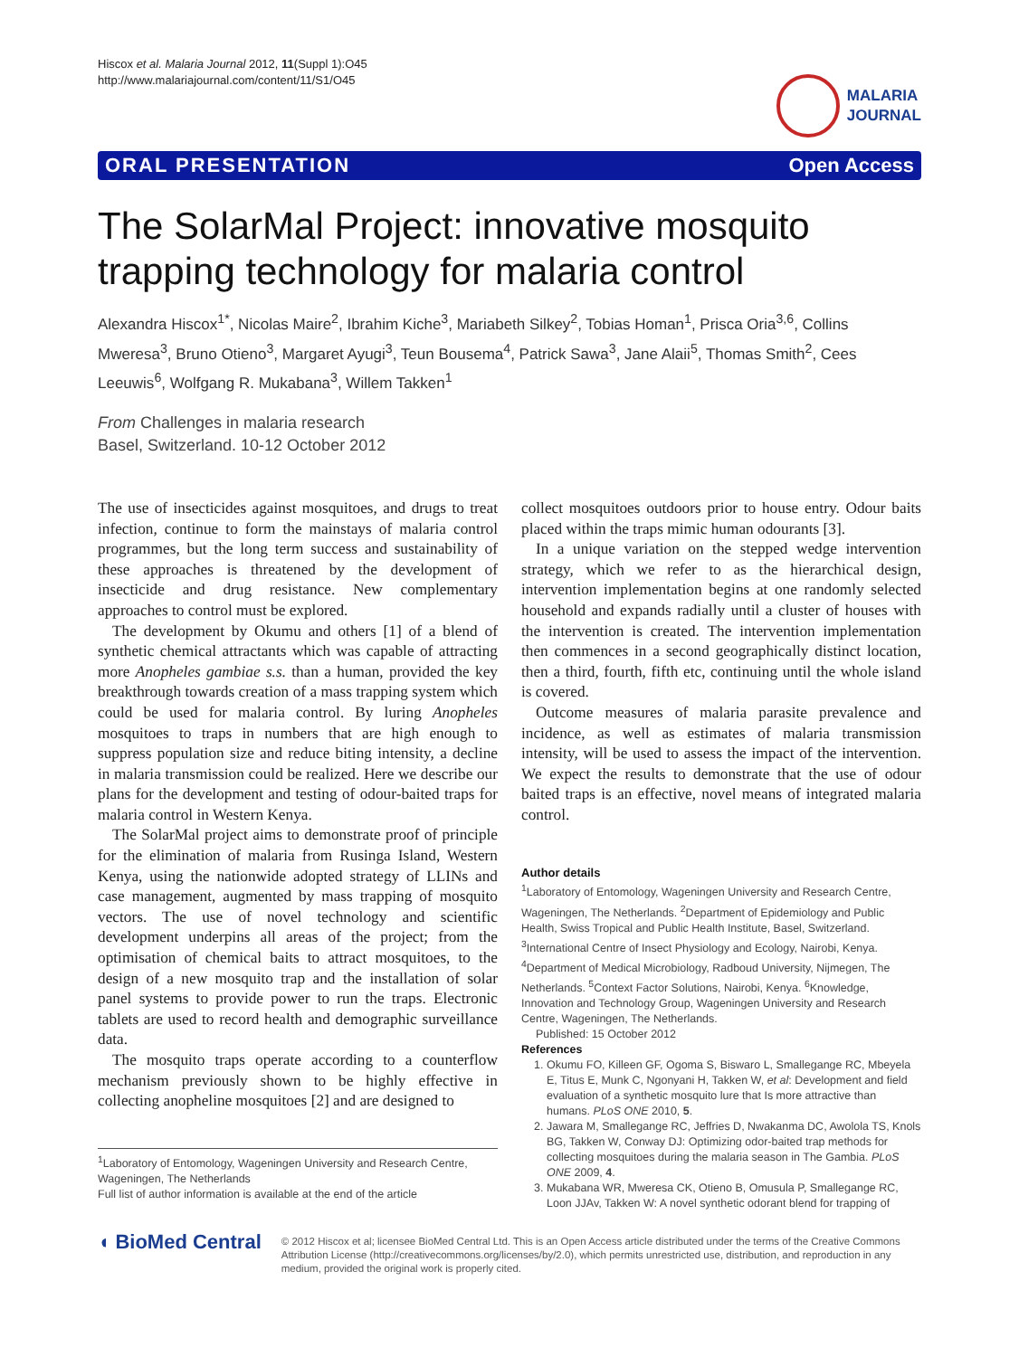Hiscox et al. Malaria Journal 2012, 11(Suppl 1):O45
http://www.malariajournal.com/content/11/S1/O45
MALARIA
JOURNAL
ORAL PRESENTATION Open Access
The SolarMal Project: innovative mosquito trapping technology for malaria control
Alexandra Hiscox<sup>1*</sup>, Nicolas Maire<sup>2</sup>, Ibrahim Kiche<sup>3</sup>, Mariabeth Silkey<sup>2</sup>, Tobias Homan<sup>1</sup>, Prisca Oria<sup>3,6</sup>, Collins Mweresa<sup>3</sup>, Bruno Otieno<sup>3</sup>, Margaret Ayugi<sup>3</sup>, Teun Bousema<sup>4</sup>, Patrick Sawa<sup>3</sup>, Jane Alaii<sup>5</sup>, Thomas Smith<sup>2</sup>, Cees Leeuwis<sup>6</sup>, Wolfgang R. Mukabana<sup>3</sup>, Willem Takken<sup>1</sup>
From Challenges in malaria research
Basel, Switzerland. 10-12 October 2012
The use of insecticides against mosquitoes, and drugs to treat infection, continue to form the mainstays of malaria control programmes, but the long term success and sustainability of these approaches is threatened by the development of insecticide and drug resistance. New complementary approaches to control must be explored.
The development by Okumu and others [1] of a blend of synthetic chemical attractants which was capable of attracting more Anopheles gambiae s.s. than a human, provided the key breakthrough towards creation of a mass trapping system which could be used for malaria control. By luring Anopheles mosquitoes to traps in numbers that are high enough to suppress population size and reduce biting intensity, a decline in malaria transmission could be realized. Here we describe our plans for the development and testing of odour-baited traps for malaria control in Western Kenya.
The SolarMal project aims to demonstrate proof of principle for the elimination of malaria from Rusinga Island, Western Kenya, using the nationwide adopted strategy of LLINs and case management, augmented by mass trapping of mosquito vectors. The use of novel technology and scientific development underpins all areas of the project; from the optimisation of chemical baits to attract mosquitoes, to the design of a new mosquito trap and the installation of solar panel systems to provide power to run the traps. Electronic tablets are used to record health and demographic surveillance data.
The mosquito traps operate according to a counterflow mechanism previously shown to be highly effective in collecting anopheline mosquitoes [2] and are designed to
<sup>1</sup> Laboratory of Entomology, Wageningen University and Research Centre, Wageningen, The Netherlands
Full list of author information is available at the end of the article
collect mosquitoes outdoors prior to house entry. Odour baits placed within the traps mimic human odourants [3].
In a unique variation on the stepped wedge intervention strategy, which we refer to as the hierarchical design, intervention implementation begins at one randomly selected household and expands radially until a cluster of houses with the intervention is created. The intervention implementation then commences in a second geographically distinct location, then a third, fourth, fifth etc, continuing until the whole island is covered.
Outcome measures of malaria parasite prevalence and incidence, as well as estimates of malaria transmission intensity, will be used to assess the impact of the intervention. We expect the results to demonstrate that the use of odour baited traps is an effective, novel means of integrated malaria control.
Author details
<sup>1</sup> Laboratory of Entomology, Wageningen University and Research Centre, Wageningen, The Netherlands. <sup>2</sup>Department of Epidemiology and Public Health, Swiss Tropical and Public Health Institute, Basel, Switzerland. <sup>3</sup>International Centre of Insect Physiology and Ecology, Nairobi, Kenya. <sup>4</sup>Department of Medical Microbiology, Radboud University, Nijmegen, The Netherlands. <sup>5</sup>Context Factor Solutions, Nairobi, Kenya. <sup>6</sup>Knowledge, Innovation and Technology Group, Wageningen University and Research Centre, Wageningen, The Netherlands.
Published: 15 October 2012
References
1. Okumu FO, Killeen GF, Ogoma S, Biswaro L, Smallegange RC, Mbeyela E, Titus E, Munk C, Ngonyani H, Takken W, et al: Development and field evaluation of a synthetic mosquito lure that Is more attractive than humans. PLoS ONE 2010, 5.
2. Jawara M, Smallegange RC, Jeffries D, Nwakanma DC, Awolola TS, Knols BG, Takken W, Conway DJ: Optimizing odor-baited trap methods for collecting mosquitoes during the malaria season in The Gambia. PLoS ONE 2009, 4.
3. Mukabana WR, Mweresa CK, Otieno B, Omusula P, Smallegange RC, Loon JJAv, Takken W: A novel synthetic odorant blend for trapping of
◖ BioMed Central
© 2012 Hiscox et al; licensee BioMed Central Ltd. This is an Open Access article distributed under the terms of the Creative Commons Attribution License (http://creativecommons.org/licenses/by/2.0), which permits unrestricted use, distribution, and reproduction in any medium, provided the original work is properly cited.